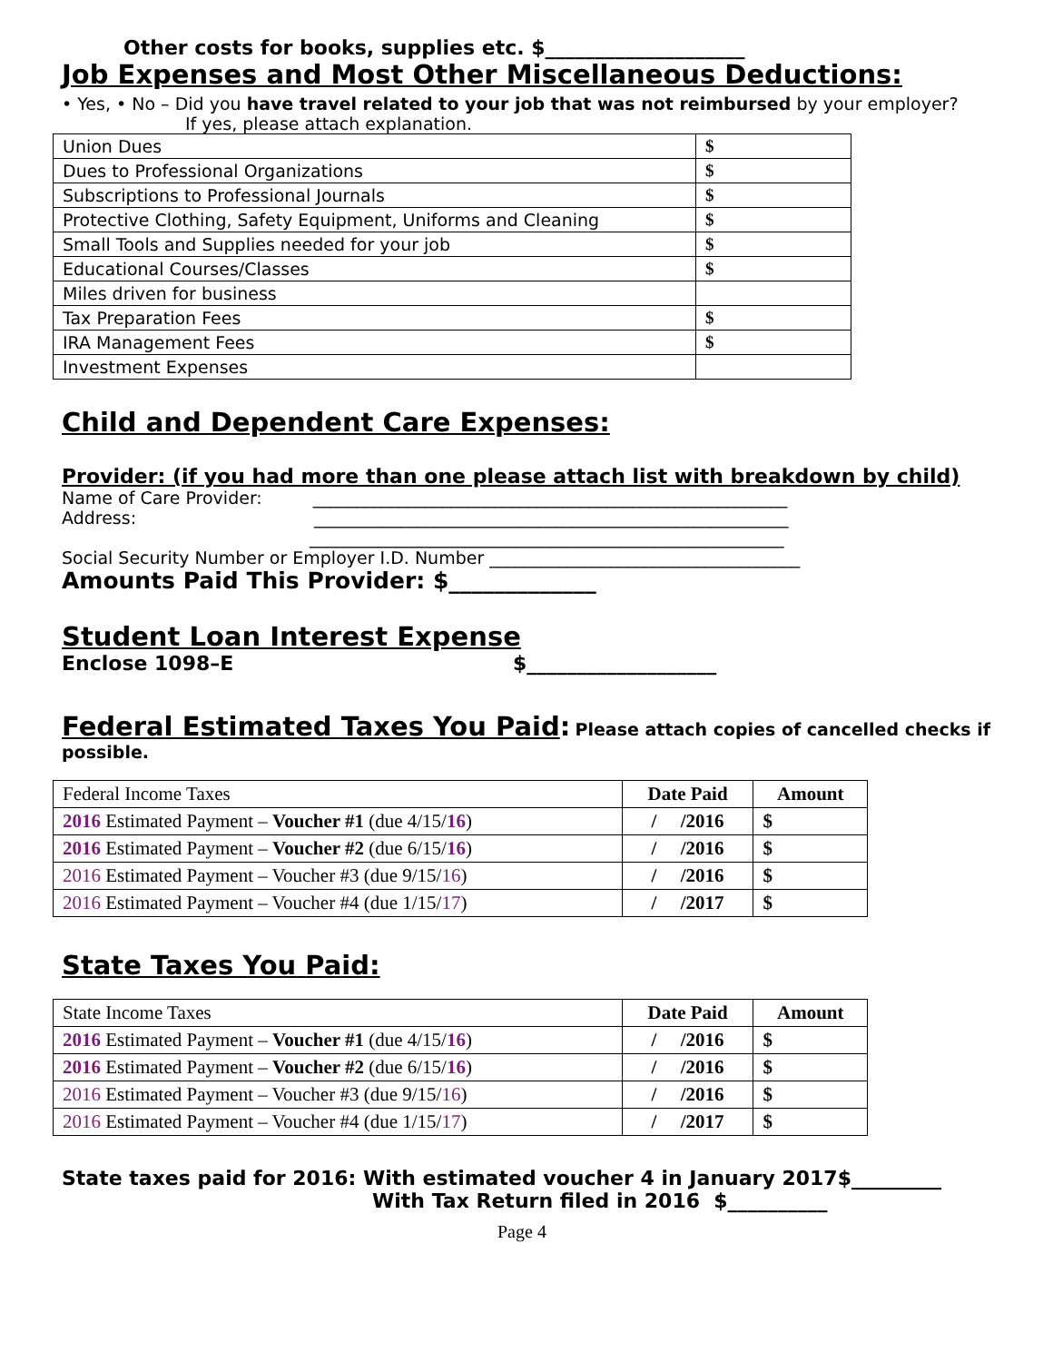Other costs for books, supplies etc. $____________________
Job Expenses and Most Other Miscellaneous Deductions:
• Yes, • No – Did you have travel related to your job that was not reimbursed by your employer?
If yes, please attach explanation.
| Union Dues | $ |
| Dues to Professional Organizations | $ |
| Subscriptions to Professional Journals | $ |
| Protective Clothing, Safety Equipment, Uniforms and Cleaning | $ |
| Small Tools and Supplies needed for your job | $ |
| Educational Courses/Classes | $ |
| Miles driven for business | |
| Tax Preparation Fees | $ |
| IRA Management Fees | $ |
| Investment Expenses | |
Child and Dependent Care Expenses:
Provider: (if you had more than one please attach list with breakdown by child)
Name of Care Provider: _______________________________________________________
Address: _______________________________________________________
_______________________________________________________
Social Security Number or Employer I.D. Number ____________________________________
Amounts Paid This Provider: $_____________
Student Loan Interest Expense
Enclose 1098–E $___________________
Federal Estimated Taxes You Paid: Please attach copies of cancelled checks if possible.
| Federal Income Taxes | Date Paid | Amount |
| 2016 Estimated Payment – Voucher #1 (due 4/15/ 16 ) | / /2016 | $ |
| 2016 Estimated Payment – Voucher #2 (due 6/15/ 16 ) | / /2016 | $ |
| 2016 Estimated Payment – Voucher #3 (due 9/15/ 16 ) | / /2016 | $ |
| 2016 Estimated Payment – Voucher #4 (due 1/15/ 17 ) | / /2017 | $ |
State Taxes You Paid:
| State Income Taxes | Date Paid | Amount |
| 2016 Estimated Payment – Voucher #1 (due 4/15/ 16 ) | / /2016 | $ |
| 2016 Estimated Payment – Voucher #2 (due 6/15/ 16 ) | / /2016 | $ |
| 2016 Estimated Payment – Voucher #3 (due 9/15/ 16 ) | / /2016 | $ |
| 2016 Estimated Payment – Voucher #4 (due 1/15/ 17 ) | / /2017 | $ |
State taxes paid for 2016: With estimated voucher 4 in January 2017$_________
With Tax Return filed in 2016 $__________
Page 4